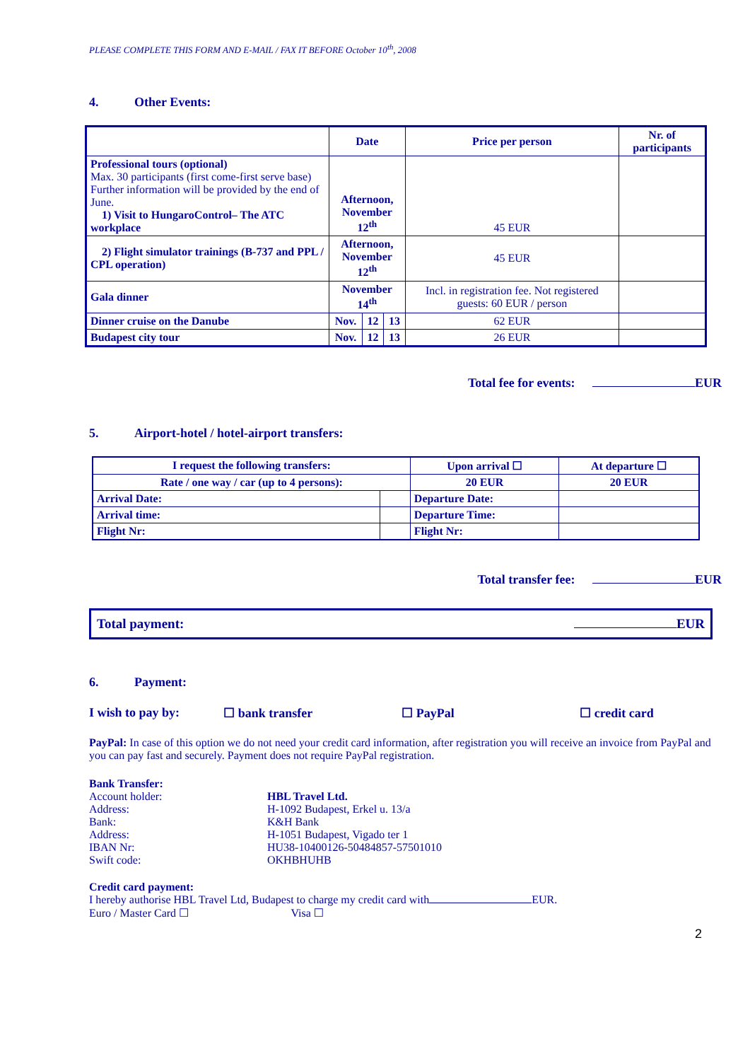PLEASE COMPLETE THIS FORM AND E-MAIL / FAX IT BEFORE October 10<sup>th</sup>, 2008
4. Other Events:
| | Date | | | Price per person | Nr. of participants |
| --- | --- | --- | --- | --- | --- |
| Professional tours (optional) Max. 30 participants (first come-first serve base) Further information will be provided by the end of June. 1) Visit to HungaroControl– The ATC workplace | Afternoon, November 12<sup>th</sup> | | | 45 EUR | |
| 2) Flight simulator trainings (B-737 and PPL / CPL operation) | Afternoon, November 12<sup>th</sup> | | | 45 EUR | |
| Gala dinner | November 14<sup>th</sup> | | | Incl. in registration fee. Not registered guests: 60 EUR / person | |
| Dinner cruise on the Danube | Nov. | 12 | 13 | 62 EUR | |
| Budapest city tour | Nov. | 12 | 13 | 26 EUR | |
Total fee for events: EUR
5. Airport-hotel / hotel-airport transfers:
| I request the following transfers: | | Upon arrival ☐ | At departure ☐ |
| --- | --- | --- | --- |
| Rate / one way / car (up to 4 persons): | | 20 EUR | 20 EUR |
| Arrival Date: | | Departure Date: | |
| Arrival time: | | Departure Time: | |
| Flight Nr: | | Flight Nr: | |
Total transfer fee: EUR
Total payment: EUR
6. Payment:
I wish to pay by: ☐ bank transfer ☐ PayPal ☐ credit card
PayPal: In case of this option we do not need your credit card information, after registration you will receive an invoice from PayPal and you can pay fast and securely. Payment does not require PayPal registration.
Bank Transfer:
Account holder: HBL Travel Ltd. Address: H-1092 Budapest, Erkel u. 13/a Bank: K&H Bank Address: H-1051 Budapest, Vigado ter 1 IBAN Nr: HU38-10400126-50484857-57501010 Swift code: OKHBHUHB
Credit card payment:
I hereby authorise HBL Travel Ltd, Budapest to charge my credit card with EUR.
Euro / Master Card ☐ Visa ☐
2